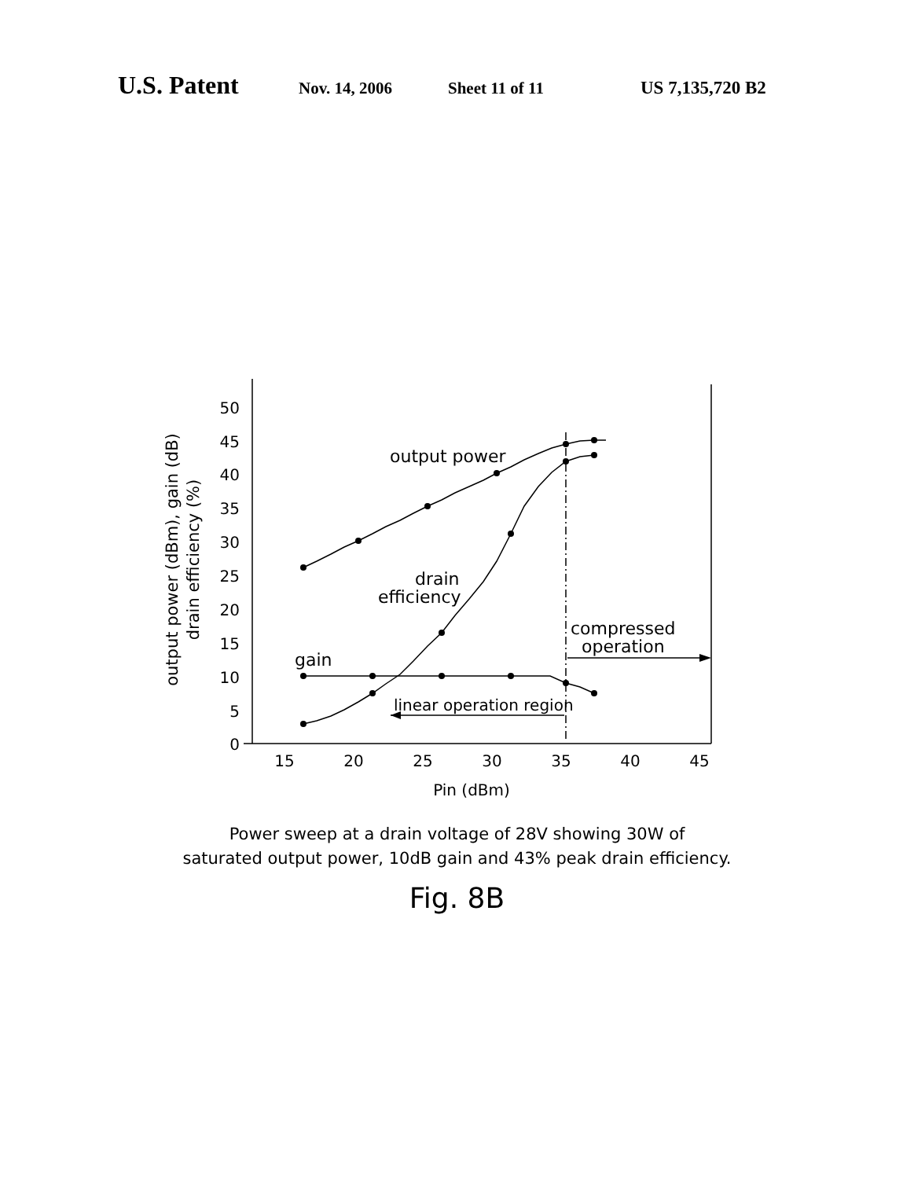U.S. Patent Nov. 14, 2006 Sheet 11 of 11 US 7,135,720 B2
50
45
40
35
30
25
20
15
10
5
0
15
20
25
30
35
40
45
Pin (dBm)
output power
drain
efficiency
gain
compressed
operation
linear operation region
output power (dBm), gain (dB)
drain efficiency (%)
Power sweep at a drain voltage of 28V showing 30W of
saturated output power, 10dB gain and 43% peak drain efficiency.
Fig. 8B